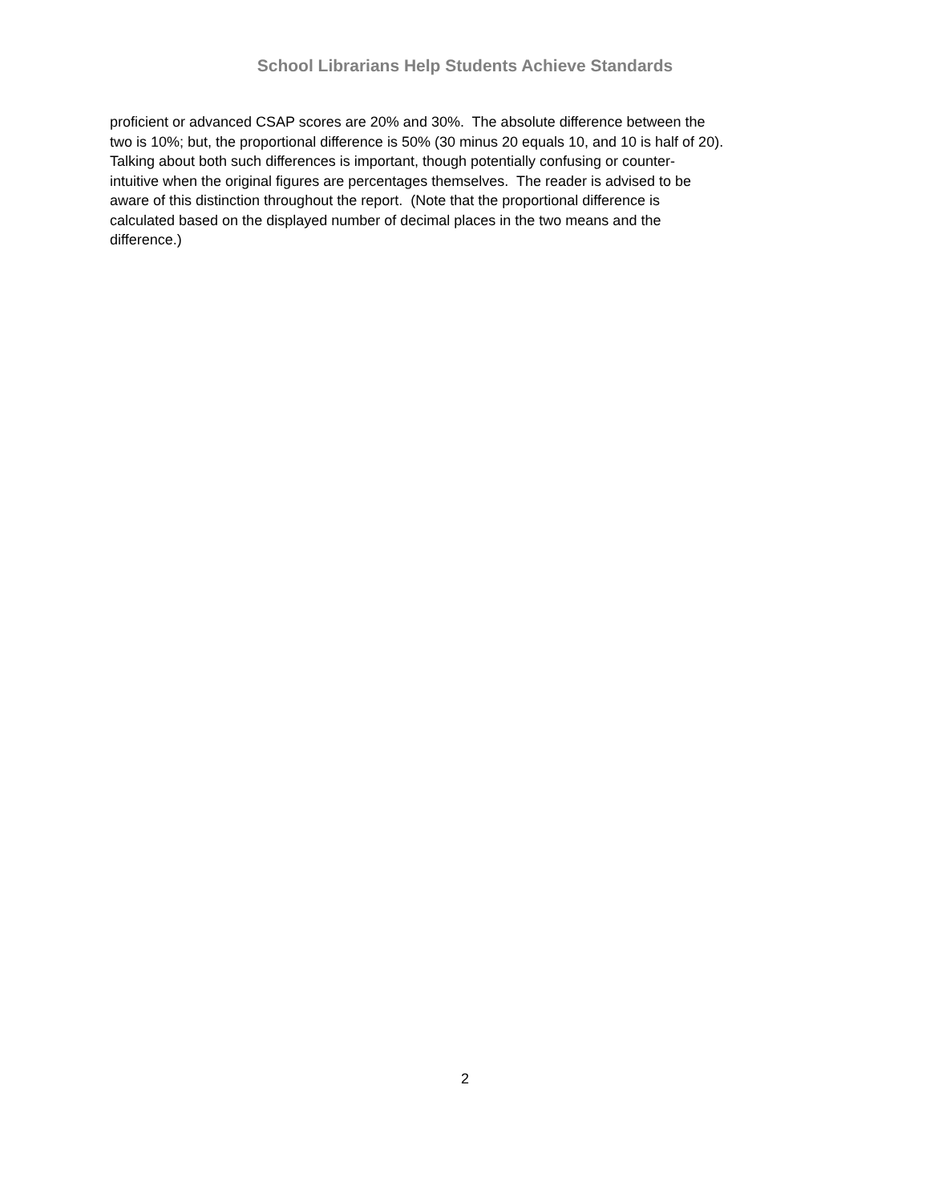School Librarians Help Students Achieve Standards
proficient or advanced CSAP scores are 20% and 30%. The absolute difference between the
two is 10%; but, the proportional difference is 50% (30 minus 20 equals 10, and 10 is half of 20).
Talking about both such differences is important, though potentially confusing or counter-
intuitive when the original figures are percentages themselves. The reader is advised to be
aware of this distinction throughout the report. (Note that the proportional difference is
calculated based on the displayed number of decimal places in the two means and the
difference.)
2